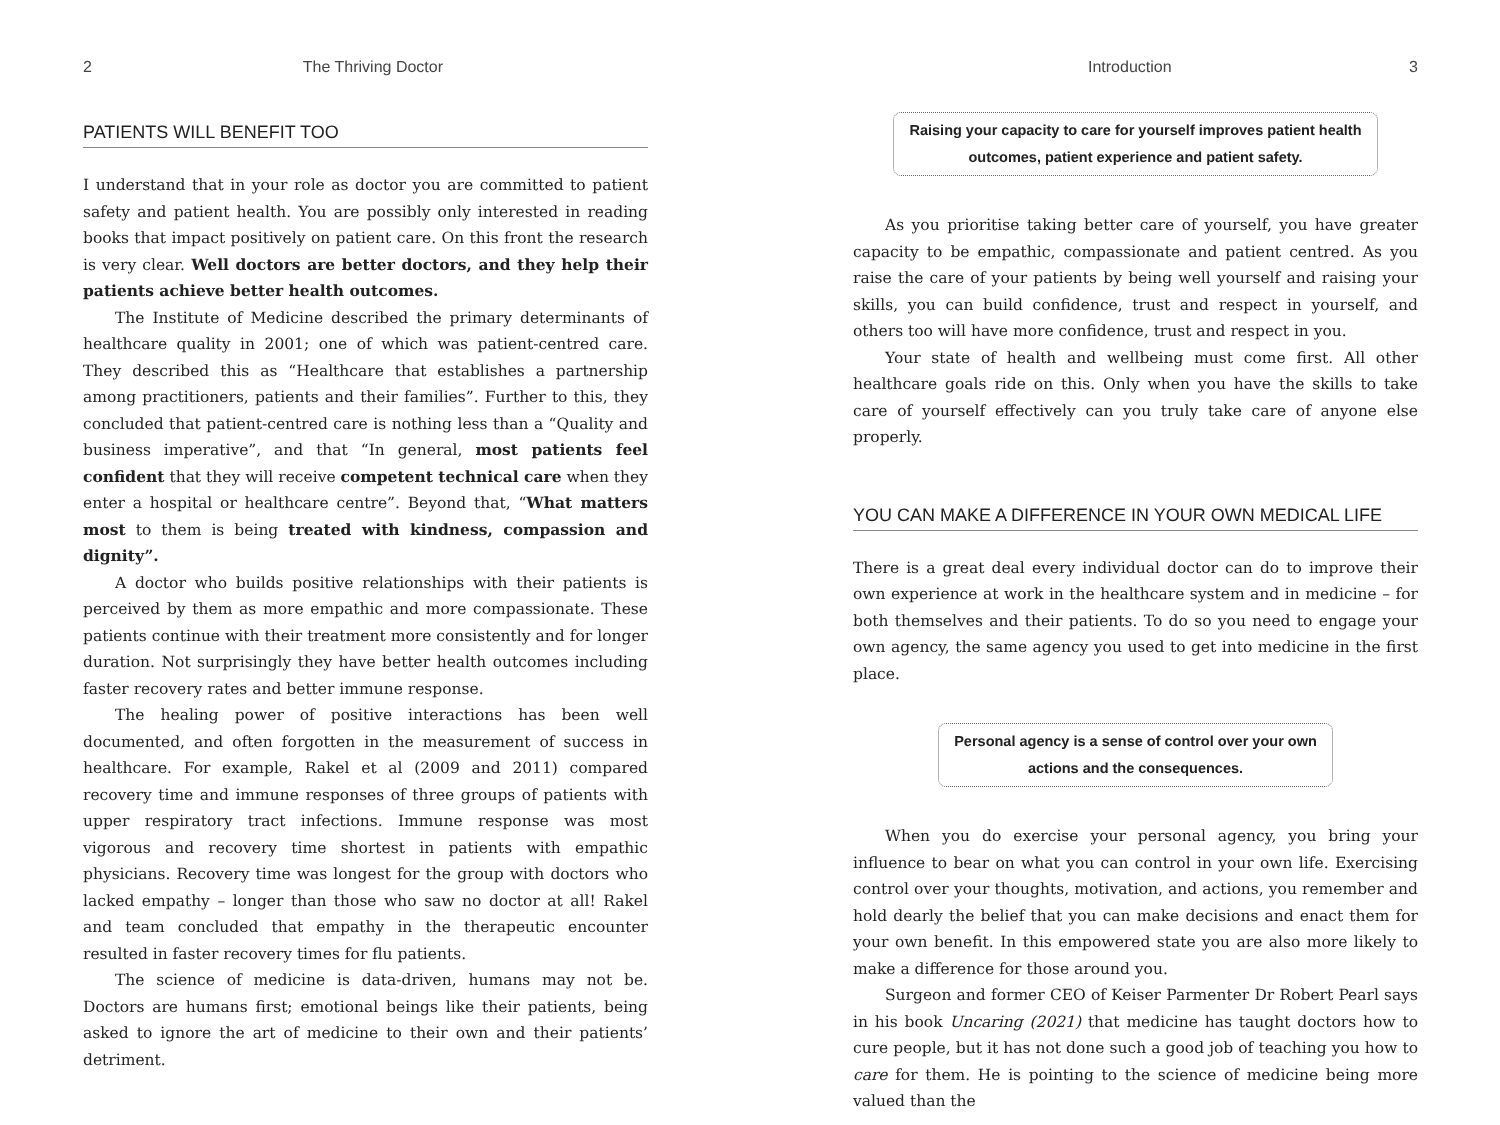2 The Thriving Doctor
PATIENTS WILL BENEFIT TOO
I understand that in your role as doctor you are committed to patient safety and patient health. You are possibly only interested in reading books that impact positively on patient care. On this front the research is very clear. Well doctors are better doctors, and they help their patients achieve better health outcomes.
The Institute of Medicine described the primary determinants of healthcare quality in 2001; one of which was patient-centred care. They described this as “Healthcare that establishes a partnership among practitioners, patients and their families”. Further to this, they concluded that patient-centred care is nothing less than a “Quality and business imperative”, and that “In general, most patients feel confident that they will receive competent technical care when they enter a hospital or healthcare centre”. Beyond that, “What matters most to them is being treated with kindness, compassion and dignity”.
A doctor who builds positive relationships with their patients is perceived by them as more empathic and more compassionate. These patients continue with their treatment more consistently and for longer duration. Not surprisingly they have better health outcomes including faster recovery rates and better immune response.
The healing power of positive interactions has been well documented, and often forgotten in the measurement of success in healthcare. For example, Rakel et al (2009 and 2011) compared recovery time and immune responses of three groups of patients with upper respiratory tract infections. Immune response was most vigorous and recovery time shortest in patients with empathic physicians. Recovery time was longest for the group with doctors who lacked empathy – longer than those who saw no doctor at all! Rakel and team concluded that empathy in the therapeutic encounter resulted in faster recovery times for flu patients.
The science of medicine is data-driven, humans may not be. Doctors are humans first; emotional beings like their patients, being asked to ignore the art of medicine to their own and their patients’ detriment.
Introduction 3
Raising your capacity to care for yourself improves patient health outcomes, patient experience and patient safety.
As you prioritise taking better care of yourself, you have greater capacity to be empathic, compassionate and patient centred. As you raise the care of your patients by being well yourself and raising your skills, you can build confidence, trust and respect in yourself, and others too will have more confidence, trust and respect in you.
Your state of health and wellbeing must come first. All other healthcare goals ride on this. Only when you have the skills to take care of yourself effectively can you truly take care of anyone else properly.
YOU CAN MAKE A DIFFERENCE IN YOUR OWN MEDICAL LIFE
There is a great deal every individual doctor can do to improve their own experience at work in the healthcare system and in medicine – for both themselves and their patients. To do so you need to engage your own agency, the same agency you used to get into medicine in the first place.
Personal agency is a sense of control over your own actions and the consequences.
When you do exercise your personal agency, you bring your influence to bear on what you can control in your own life. Exercising control over your thoughts, motivation, and actions, you remember and hold dearly the belief that you can make decisions and enact them for your own benefit. In this empowered state you are also more likely to make a difference for those around you.
Surgeon and former CEO of Keiser Parmenter Dr Robert Pearl says in his book Uncaring (2021) that medicine has taught doctors how to cure people, but it has not done such a good job of teaching you how to care for them. He is pointing to the science of medicine being more valued than the